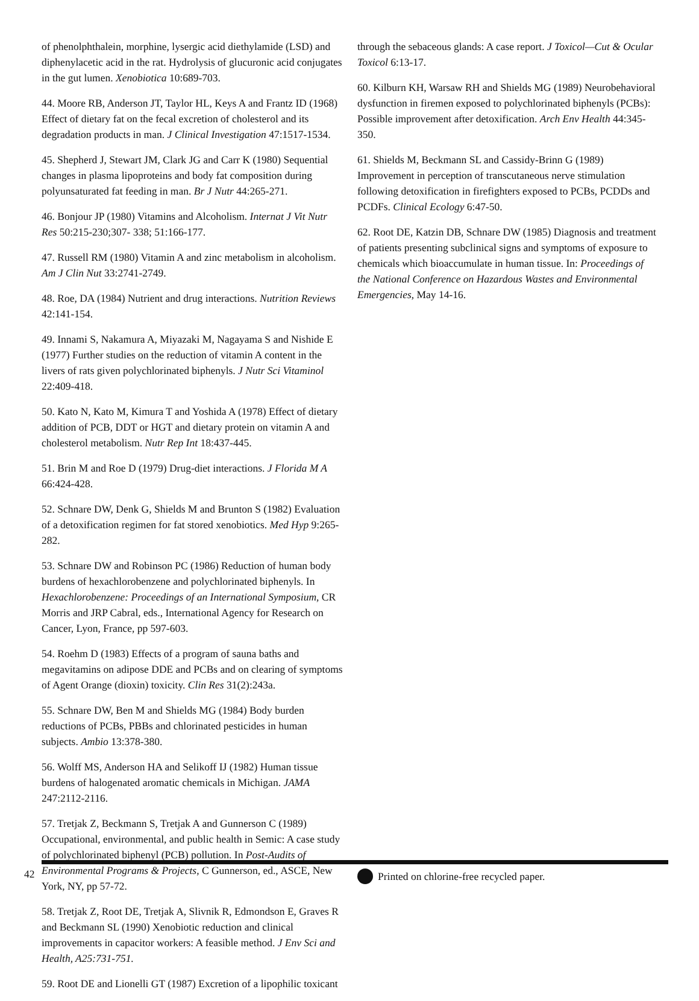of phenolphthalein, morphine, lysergic acid diethylamide (LSD) and diphenylacetic acid in the rat. Hydrolysis of glucuronic acid conjugates in the gut lumen. Xenobiotica 10:689-703.
44. Moore RB, Anderson JT, Taylor HL, Keys A and Frantz ID (1968) Effect of dietary fat on the fecal excretion of cholesterol and its degradation products in man. J Clinical Investigation 47:1517-1534.
45. Shepherd J, Stewart JM, Clark JG and Carr K (1980) Sequential changes in plasma lipoproteins and body fat composition during polyunsaturated fat feeding in man. Br J Nutr 44:265-271.
46. Bonjour JP (1980) Vitamins and Alcoholism. Internat J Vit Nutr Res 50:215-230;307- 338; 51:166-177.
47. Russell RM (1980) Vitamin A and zinc metabolism in alcoholism. Am J Clin Nut 33:2741-2749.
48. Roe, DA (1984) Nutrient and drug interactions. Nutrition Reviews 42:141-154.
49. Innami S, Nakamura A, Miyazaki M, Nagayama S and Nishide E (1977) Further studies on the reduction of vitamin A content in the livers of rats given polychlorinated biphenyls. J Nutr Sci Vitaminol 22:409-418.
50. Kato N, Kato M, Kimura T and Yoshida A (1978) Effect of dietary addition of PCB, DDT or HGT and dietary protein on vitamin A and cholesterol metabolism. Nutr Rep Int 18:437-445.
51. Brin M and Roe D (1979) Drug-diet interactions. J Florida M A 66:424-428.
52. Schnare DW, Denk G, Shields M and Brunton S (1982) Evaluation of a detoxification regimen for fat stored xenobiotics. Med Hyp 9:265-282.
53. Schnare DW and Robinson PC (1986) Reduction of human body burdens of hexachlorobenzene and polychlorinated biphenyls. In Hexachlorobenzene: Proceedings of an International Symposium, CR Morris and JRP Cabral, eds., International Agency for Research on Cancer, Lyon, France, pp 597-603.
54. Roehm D (1983) Effects of a program of sauna baths and megavitamins on adipose DDE and PCBs and on clearing of symptoms of Agent Orange (dioxin) toxicity. Clin Res 31(2):243a.
55. Schnare DW, Ben M and Shields MG (1984) Body burden reductions of PCBs, PBBs and chlorinated pesticides in human subjects. Ambio 13:378-380.
56. Wolff MS, Anderson HA and Selikoff IJ (1982) Human tissue burdens of halogenated aromatic chemicals in Michigan. JAMA 247:2112-2116.
57. Tretjak Z, Beckmann S, Tretjak A and Gunnerson C (1989) Occupational, environmental, and public health in Semic: A case study of polychlorinated biphenyl (PCB) pollution. In Post-Audits of Environmental Programs & Projects, C Gunnerson, ed., ASCE, New York, NY, pp 57-72.
58. Tretjak Z, Root DE, Tretjak A, Slivnik R, Edmondson E, Graves R and Beckmann SL (1990) Xenobiotic reduction and clinical improvements in capacitor workers: A feasible method. J Env Sci and Health, A25:731-751.
59. Root DE and Lionelli GT (1987) Excretion of a lipophilic toxicant
through the sebaceous glands: A case report. J Toxicol—Cut & Ocular Toxicol 6:13-17.
60. Kilburn KH, Warsaw RH and Shields MG (1989) Neurobehavioral dysfunction in firemen exposed to polychlorinated biphenyls (PCBs): Possible improvement after detoxification. Arch Env Health 44:345-350.
61. Shields M, Beckmann SL and Cassidy-Brinn G (1989) Improvement in perception of transcutaneous nerve stimulation following detoxification in firefighters exposed to PCBs, PCDDs and PCDFs. Clinical Ecology 6:47-50.
62. Root DE, Katzin DB, Schnare DW (1985) Diagnosis and treatment of patients presenting subclinical signs and symptoms of exposure to chemicals which bioaccumulate in human tissue. In: Proceedings of the National Conference on Hazardous Wastes and Environmental Emergencies, May 14-16.
Printed on chlorine-free recycled paper.
42